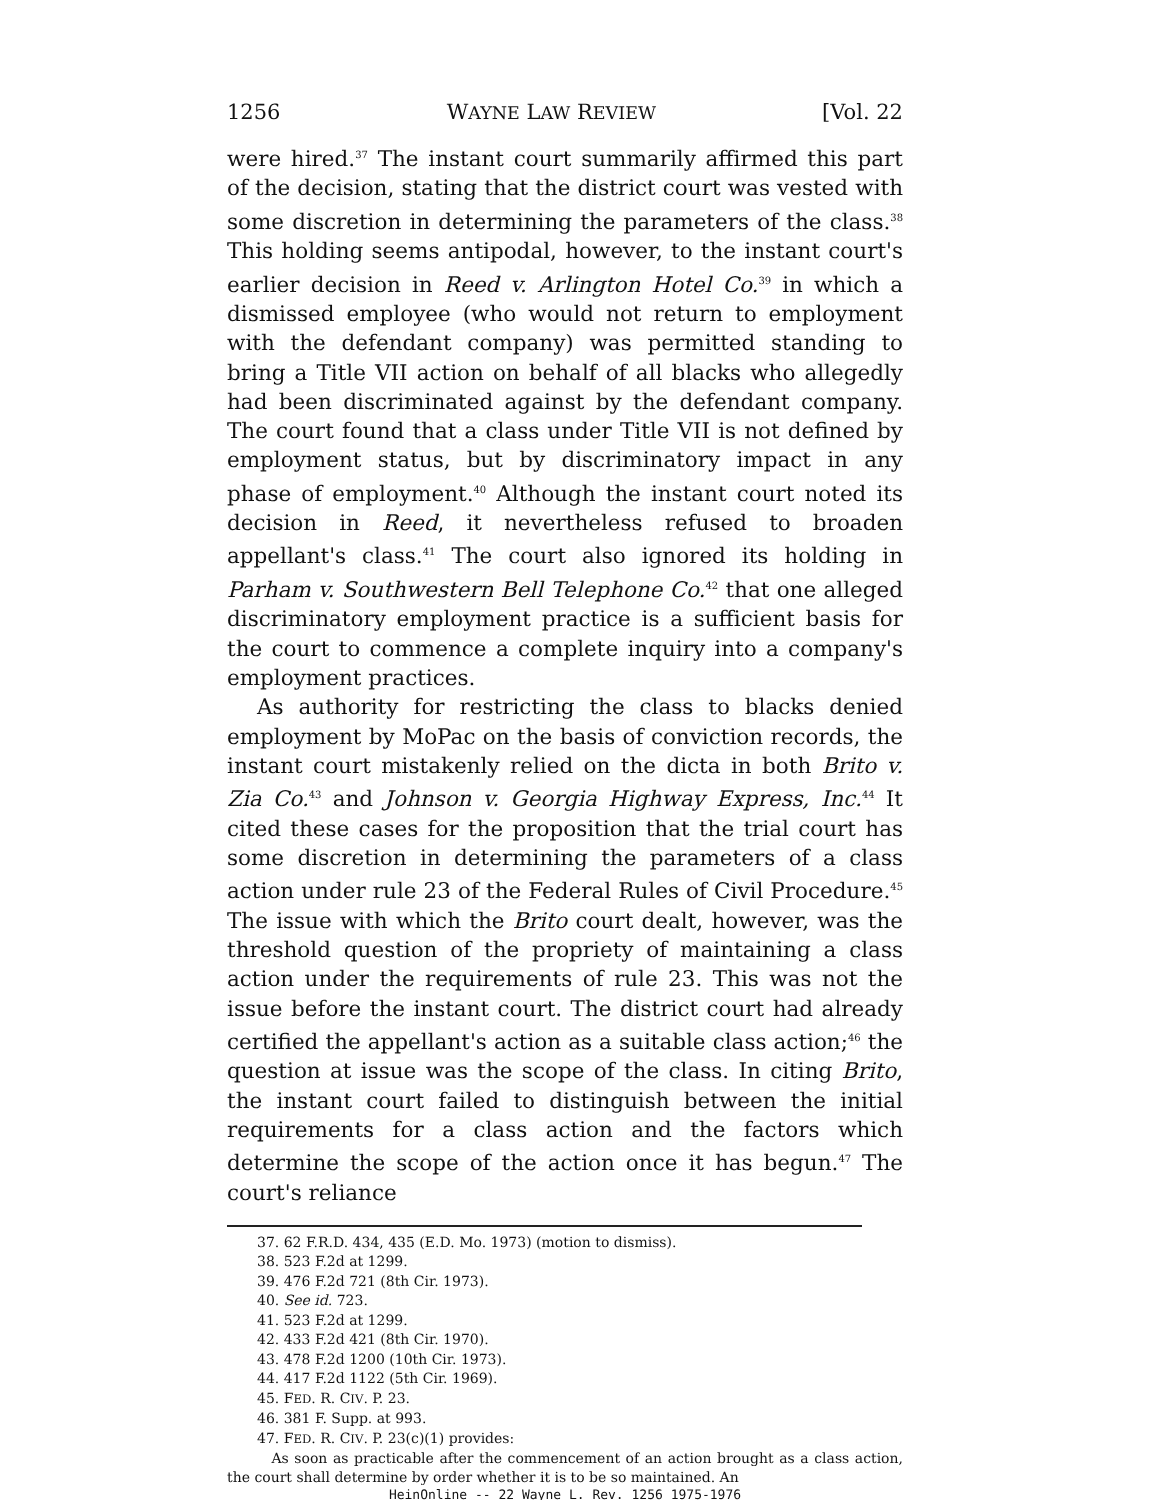1256 WAYNE LAW REVIEW [Vol. 22
were hired.<sup>37</sup> The instant court summarily affirmed this part of the decision, stating that the district court was vested with some discretion in determining the parameters of the class.<sup>38</sup> This holding seems antipodal, however, to the instant court's earlier decision in Reed v. Arlington Hotel Co.<sup>39</sup> in which a dismissed employee (who would not return to employment with the defendant company) was permitted standing to bring a Title VII action on behalf of all blacks who allegedly had been discriminated against by the defendant company. The court found that a class under Title VII is not defined by employment status, but by discriminatory impact in any phase of employment.<sup>40</sup> Although the instant court noted its decision in Reed, it nevertheless refused to broaden appellant's class.<sup>41</sup> The court also ignored its holding in Parham v. Southwestern Bell Telephone Co.<sup>42</sup> that one alleged discriminatory employment practice is a sufficient basis for the court to commence a complete inquiry into a company's employment practices.
As authority for restricting the class to blacks denied employment by MoPac on the basis of conviction records, the instant court mistakenly relied on the dicta in both Brito v. Zia Co.<sup>43</sup> and Johnson v. Georgia Highway Express, Inc.<sup>44</sup> It cited these cases for the proposition that the trial court has some discretion in determining the parameters of a class action under rule 23 of the Federal Rules of Civil Procedure.<sup>45</sup> The issue with which the Brito court dealt, however, was the threshold question of the propriety of maintaining a class action under the requirements of rule 23. This was not the issue before the instant court. The district court had already certified the appellant's action as a suitable class action;<sup>46</sup> the question at issue was the scope of the class. In citing Brito, the instant court failed to distinguish between the initial requirements for a class action and the factors which determine the scope of the action once it has begun.<sup>47</sup> The court's reliance
37. 62 F.R.D. 434, 435 (E.D. Mo. 1973) (motion to dismiss).
38. 523 F.2d at 1299.
39. 476 F.2d 721 (8th Cir. 1973).
40. See id. 723.
41. 523 F.2d at 1299.
42. 433 F.2d 421 (8th Cir. 1970).
43. 478 F.2d 1200 (10th Cir. 1973).
44. 417 F.2d 1122 (5th Cir. 1969).
45. FED. R. CIV. P. 23.
46. 381 F. Supp. at 993.
47. FED. R. CIV. P. 23(c)(1) provides:
As soon as practicable after the commencement of an action brought as a class action, the court shall determine by order whether it is to be so maintained. An
HeinOnline -- 22 Wayne L. Rev. 1256 1975-1976